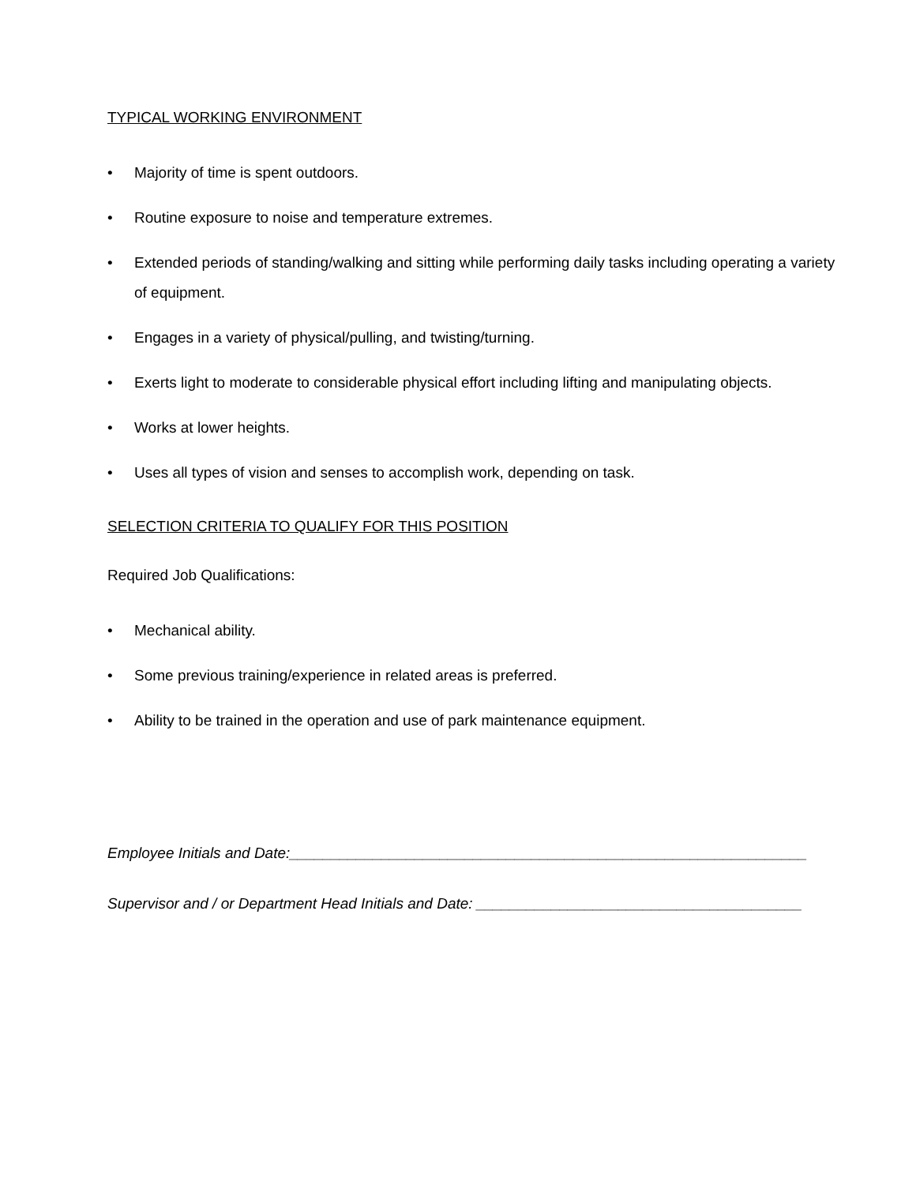TYPICAL WORKING ENVIRONMENT
• Majority of time is spent outdoors.
• Routine exposure to noise and temperature extremes.
• Extended periods of standing/walking and sitting while performing daily tasks including operating a variety of equipment.
• Engages in a variety of physical/pulling, and twisting/turning.
• Exerts light to moderate to considerable physical effort including lifting and manipulating objects.
• Works at lower heights.
• Uses all types of vision and senses to accomplish work, depending on task.
SELECTION CRITERIA TO QUALIFY FOR THIS POSITION
Required Job Qualifications:
• Mechanical ability.
• Some previous training/experience in related areas is preferred.
• Ability to be trained in the operation and use of park maintenance equipment.
Employee Initials and Date:______________________________________________________________
Supervisor and / or Department Head Initials and Date: _______________________________________